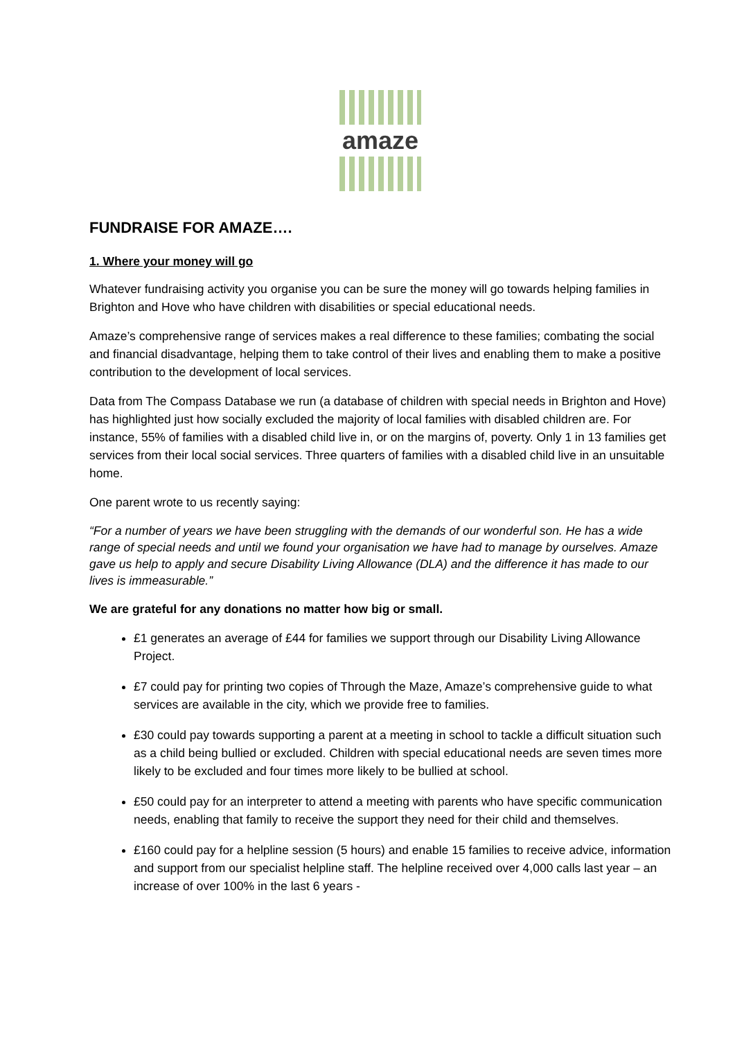amaze
FUNDRAISE FOR AMAZE….
1. Where your money will go
Whatever fundraising activity you organise you can be sure the money will go towards helping families in Brighton and Hove who have children with disabilities or special educational needs.
Amaze’s comprehensive range of services makes a real difference to these families; combating the social and financial disadvantage, helping them to take control of their lives and enabling them to make a positive contribution to the development of local services.
Data from The Compass Database we run (a database of children with special needs in Brighton and Hove) has highlighted just how socially excluded the majority of local families with disabled children are. For instance, 55% of families with a disabled child live in, or on the margins of, poverty. Only 1 in 13 families get services from their local social services. Three quarters of families with a disabled child live in an unsuitable home.
One parent wrote to us recently saying:
“For a number of years we have been struggling with the demands of our wonderful son. He has a wide range of special needs and until we found your organisation we have had to manage by ourselves. Amaze gave us help to apply and secure Disability Living Allowance (DLA) and the difference it has made to our lives is immeasurable.”
We are grateful for any donations no matter how big or small.
£1 generates an average of £44 for families we support through our Disability Living Allowance Project.
£7 could pay for printing two copies of Through the Maze, Amaze’s comprehensive guide to what services are available in the city, which we provide free to families.
£30 could pay towards supporting a parent at a meeting in school to tackle a difficult situation such as a child being bullied or excluded. Children with special educational needs are seven times more likely to be excluded and four times more likely to be bullied at school.
£50 could pay for an interpreter to attend a meeting with parents who have specific communication needs, enabling that family to receive the support they need for their child and themselves.
£160 could pay for a helpline session (5 hours) and enable 15 families to receive advice, information and support from our specialist helpline staff. The helpline received over 4,000 calls last year – an increase of over 100% in the last 6 years -